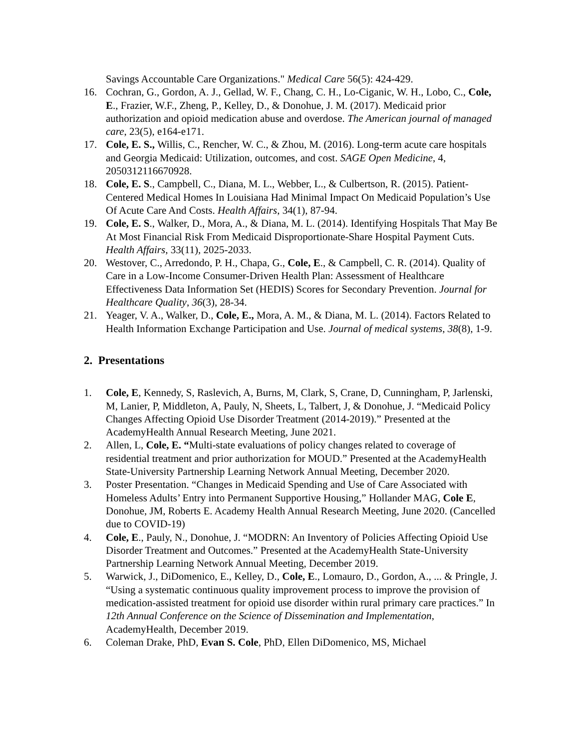Savings Accountable Care Organizations." Medical Care 56(5): 424-429.
16. Cochran, G., Gordon, A. J., Gellad, W. F., Chang, C. H., Lo-Ciganic, W. H., Lobo, C., Cole, E., Frazier, W.F., Zheng, P., Kelley, D., & Donohue, J. M. (2017). Medicaid prior authorization and opioid medication abuse and overdose. The American journal of managed care, 23(5), e164-e171.
17. Cole, E. S., Willis, C., Rencher, W. C., & Zhou, M. (2016). Long-term acute care hospitals and Georgia Medicaid: Utilization, outcomes, and cost. SAGE Open Medicine, 4, 2050312116670928.
18. Cole, E. S., Campbell, C., Diana, M. L., Webber, L., & Culbertson, R. (2015). Patient-Centered Medical Homes In Louisiana Had Minimal Impact On Medicaid Population’s Use Of Acute Care And Costs. Health Affairs, 34(1), 87-94.
19. Cole, E. S., Walker, D., Mora, A., & Diana, M. L. (2014). Identifying Hospitals That May Be At Most Financial Risk From Medicaid Disproportionate-Share Hospital Payment Cuts. Health Affairs, 33(11), 2025-2033.
20. Westover, C., Arredondo, P. H., Chapa, G., Cole, E., & Campbell, C. R. (2014). Quality of Care in a Low-Income Consumer-Driven Health Plan: Assessment of Healthcare Effectiveness Data Information Set (HEDIS) Scores for Secondary Prevention. Journal for Healthcare Quality, 36(3), 28-34.
21. Yeager, V. A., Walker, D., Cole, E., Mora, A. M., & Diana, M. L. (2014). Factors Related to Health Information Exchange Participation and Use. Journal of medical systems, 38(8), 1-9.
2. Presentations
1. Cole, E, Kennedy, S, Raslevich, A, Burns, M, Clark, S, Crane, D, Cunningham, P, Jarlenski, M, Lanier, P, Middleton, A, Pauly, N, Sheets, L, Talbert, J, & Donohue, J. “Medicaid Policy Changes Affecting Opioid Use Disorder Treatment (2014-2019).” Presented at the AcademyHealth Annual Research Meeting, June 2021.
2. Allen, L, Cole, E. “Multi-state evaluations of policy changes related to coverage of residential treatment and prior authorization for MOUD.” Presented at the AcademyHealth State-University Partnership Learning Network Annual Meeting, December 2020.
3. Poster Presentation. “Changes in Medicaid Spending and Use of Care Associated with Homeless Adults’ Entry into Permanent Supportive Housing,” Hollander MAG, Cole E, Donohue, JM, Roberts E. Academy Health Annual Research Meeting, June 2020. (Cancelled due to COVID-19)
4. Cole, E., Pauly, N., Donohue, J. “MODRN: An Inventory of Policies Affecting Opioid Use Disorder Treatment and Outcomes.” Presented at the AcademyHealth State-University Partnership Learning Network Annual Meeting, December 2019.
5. Warwick, J., DiDomenico, E., Kelley, D., Cole, E., Lomauro, D., Gordon, A., ... & Pringle, J. “Using a systematic continuous quality improvement process to improve the provision of medication-assisted treatment for opioid use disorder within rural primary care practices.” In 12th Annual Conference on the Science of Dissemination and Implementation, AcademyHealth, December 2019.
6. Coleman Drake, PhD, Evan S. Cole, PhD, Ellen DiDomenico, MS, Michael